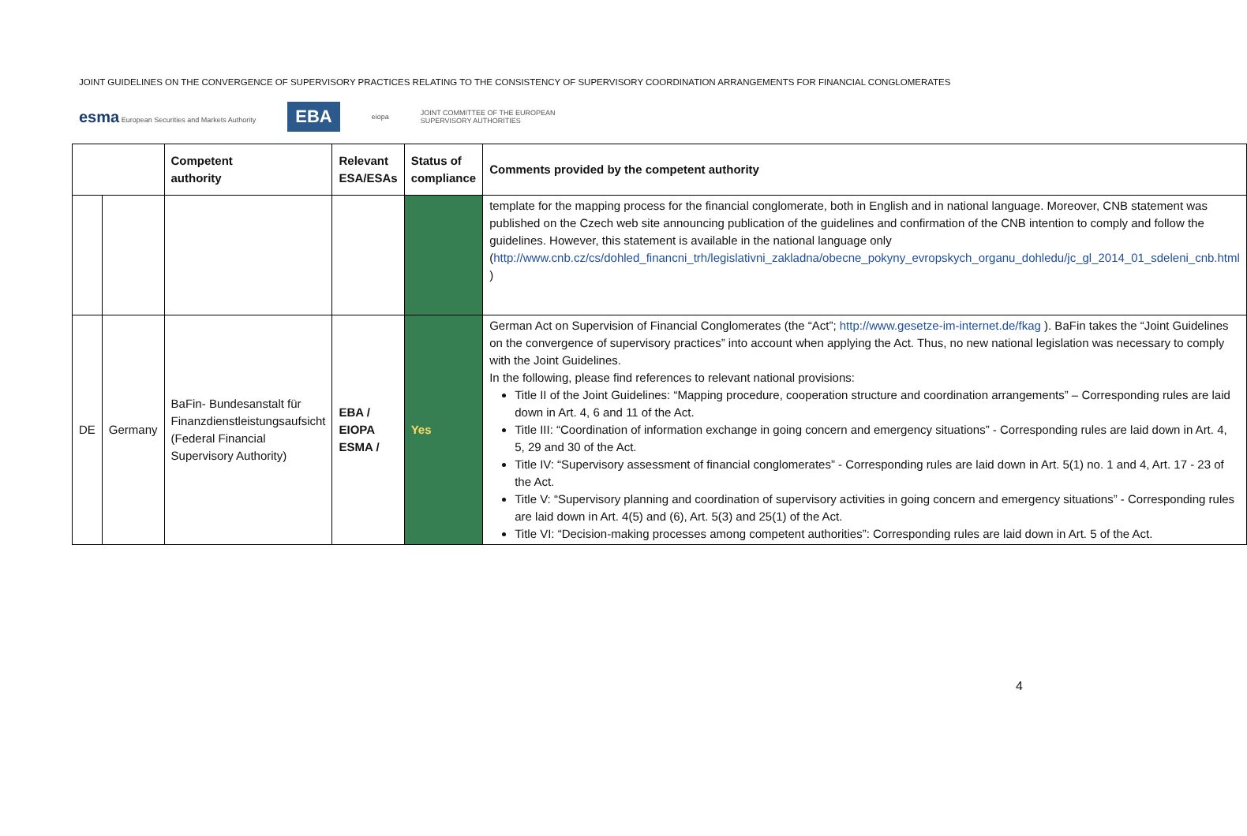JOINT GUIDELINES ON THE CONVERGENCE OF SUPERVISORY PRACTICES RELATING TO THE CONSISTENCY OF SUPERVISORY COORDINATION ARRANGEMENTS FOR FINANCIAL CONGLOMERATES
esma European Securities and Markets Authority EBA eiopa JOINT COMMITTEE OF THE EUROPEAN
SUPERVISORY AUTHORITIES
| | | Competent authority | Relevant ESA/ESAs | Status of compliance | Comments provided by the competent authority |
| --- | --- | --- | --- | --- | --- |
| | | | | | template for the mapping process for the financial conglomerate, both in English and in national language. Moreover, CNB statement was published on the Czech web site announcing publication of the guidelines and confirmation of the CNB intention to comply and follow the guidelines. However, this statement is available in the national language only ( http://www.cnb.cz/cs/dohled_financni_trh/legislativni_zakladna/obecne_pokyny_evropskych_organu_dohledu/jc_gl_2014_01_sdeleni_cnb.html ) |
| DE | Germany | BaFin- Bundesanstalt für Finanzdienstleistungsaufsicht (Federal Financial Supervisory Authority) | EBA / EIOPA ESMA / | Yes | German Act on Supervision of Financial Conglomerates (the “Act”; http://www.gesetze-im-internet.de/fkag ). BaFin takes the “Joint Guidelines on the convergence of supervisory practices” into account when applying the Act. Thus, no new national legislation was necessary to comply with the Joint Guidelines. In the following, please find references to relevant national provisions: Title II of the Joint Guidelines: “Mapping procedure, cooperation structure and coordination arrangements” – Corresponding rules are laid down in Art. 4, 6 and 11 of the Act. Title III: “Coordination of information exchange in going concern and emergency situations” - Corresponding rules are laid down in Art. 4, 5, 29 and 30 of the Act. Title IV: “Supervisory assessment of financial conglomerates” - Corresponding rules are laid down in Art. 5(1) no. 1 and 4, Art. 17 - 23 of the Act. Title V: “Supervisory planning and coordination of supervisory activities in going concern and emergency situations” - Corresponding rules are laid down in Art. 4(5) and (6), Art. 5(3) and 25(1) of the Act. Title VI: “Decision-making processes among competent authorities”: Corresponding rules are laid down in Art. 5 of the Act. |
4